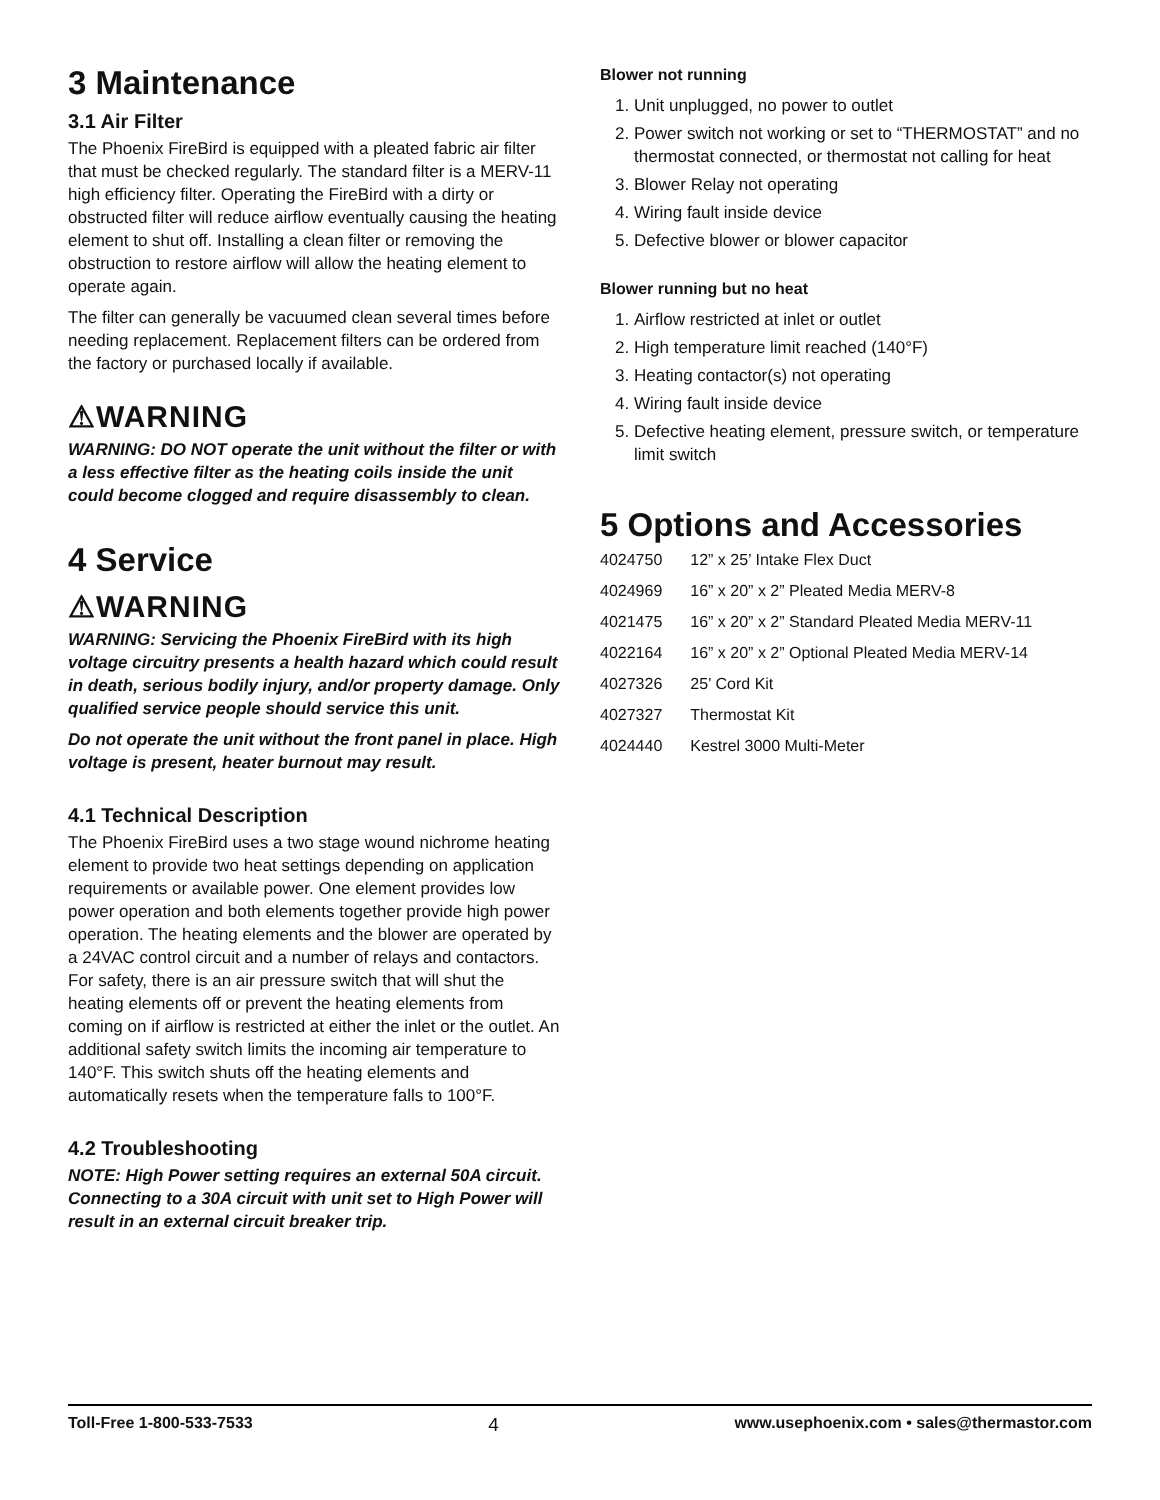3 Maintenance
3.1 Air Filter
The Phoenix FireBird is equipped with a pleated fabric air filter that must be checked regularly. The standard filter is a MERV-11 high efficiency filter. Operating the FireBird with a dirty or obstructed filter will reduce airflow eventually causing the heating element to shut off. Installing a clean filter or removing the obstruction to restore airflow will allow the heating element to operate again.
The filter can generally be vacuumed clean several times before needing replacement. Replacement filters can be ordered from the factory or purchased locally if available.
⚠WARNING
WARNING: DO NOT operate the unit without the filter or with a less effective filter as the heating coils inside the unit could become clogged and require disassembly to clean.
4 Service
⚠WARNING
WARNING: Servicing the Phoenix FireBird with its high voltage circuitry presents a health hazard which could result in death, serious bodily injury, and/or property damage. Only qualified service people should service this unit.
Do not operate the unit without the front panel in place. High voltage is present, heater burnout may result.
4.1 Technical Description
The Phoenix FireBird uses a two stage wound nichrome heating element to provide two heat settings depending on application requirements or available power. One element provides low power operation and both elements together provide high power operation. The heating elements and the blower are operated by a 24VAC control circuit and a number of relays and contactors. For safety, there is an air pressure switch that will shut the heating elements off or prevent the heating elements from coming on if airflow is restricted at either the inlet or the outlet. An additional safety switch limits the incoming air temperature to 140°F. This switch shuts off the heating elements and automatically resets when the temperature falls to 100°F.
4.2 Troubleshooting
NOTE: High Power setting requires an external 50A circuit. Connecting to a 30A circuit with unit set to High Power will result in an external circuit breaker trip.
Blower not running
1. Unit unplugged, no power to outlet
2. Power switch not working or set to “THERMOSTAT” and no thermostat connected, or thermostat not calling for heat
3. Blower Relay not operating
4. Wiring fault inside device
5. Defective blower or blower capacitor
Blower running but no heat
1. Airflow restricted at inlet or outlet
2. High temperature limit reached (140°F)
3. Heating contactor(s) not operating
4. Wiring fault inside device
5. Defective heating element, pressure switch, or temperature limit switch
5 Options and Accessories
| 4024750 | 12” x 25’ Intake Flex Duct |
| 4024969 | 16” x 20” x 2” Pleated Media MERV-8 |
| 4021475 | 16” x 20” x 2” Standard Pleated Media MERV-11 |
| 4022164 | 16” x 20” x 2” Optional Pleated Media MERV-14 |
| 4027326 | 25’ Cord Kit |
| 4027327 | Thermostat Kit |
| 4024440 | Kestrel 3000 Multi-Meter |
Toll-Free 1-800-533-7533 4 www.usephoenix.com • sales@thermastor.com